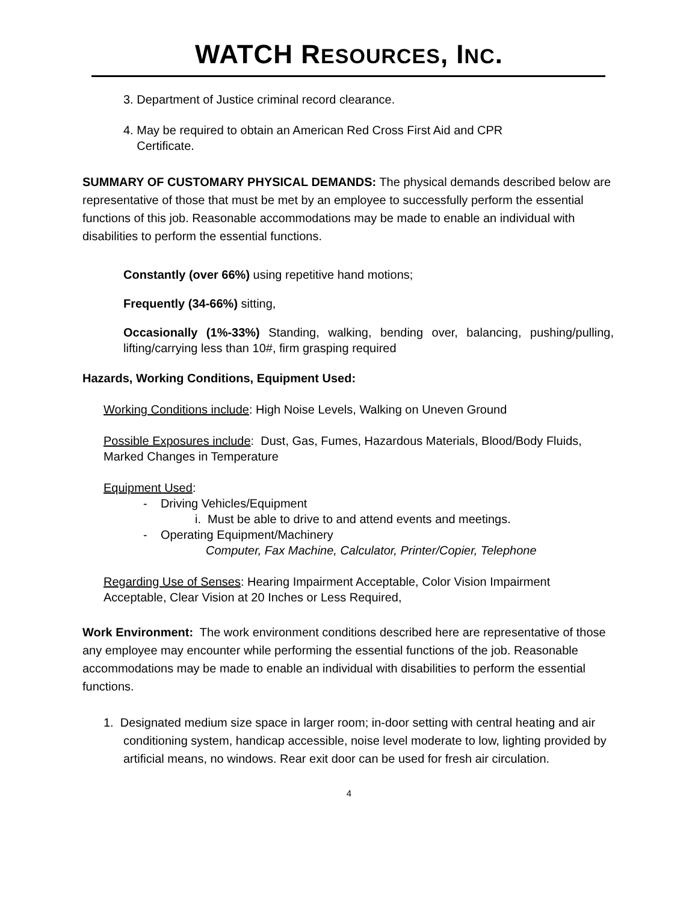WATCH RESOURCES, INC.
3. Department of Justice criminal record clearance.
4. May be required to obtain an American Red Cross First Aid and CPR
Certificate.
SUMMARY OF CUSTOMARY PHYSICAL DEMANDS: The physical demands described below are representative of those that must be met by an employee to successfully perform the essential functions of this job. Reasonable accommodations may be made to enable an individual with disabilities to perform the essential functions.
Constantly (over 66%) using repetitive hand motions;
Frequently (34-66%) sitting,
Occasionally (1%-33%) Standing, walking, bending over, balancing, pushing/pulling, lifting/carrying less than 10#, firm grasping required
Hazards, Working Conditions, Equipment Used:
Working Conditions include: High Noise Levels, Walking on Uneven Ground
Possible Exposures include: Dust, Gas, Fumes, Hazardous Materials, Blood/Body Fluids, Marked Changes in Temperature
Equipment Used:
- Driving Vehicles/Equipment
i. Must be able to drive to and attend events and meetings.
- Operating Equipment/Machinery
Computer, Fax Machine, Calculator, Printer/Copier, Telephone
Regarding Use of Senses: Hearing Impairment Acceptable, Color Vision Impairment Acceptable, Clear Vision at 20 Inches or Less Required,
Work Environment: The work environment conditions described here are representative of those any employee may encounter while performing the essential functions of the job. Reasonable accommodations may be made to enable an individual with disabilities to perform the essential functions.
1. Designated medium size space in larger room; in-door setting with central heating and air conditioning system, handicap accessible, noise level moderate to low, lighting provided by artificial means, no windows. Rear exit door can be used for fresh air circulation.
4